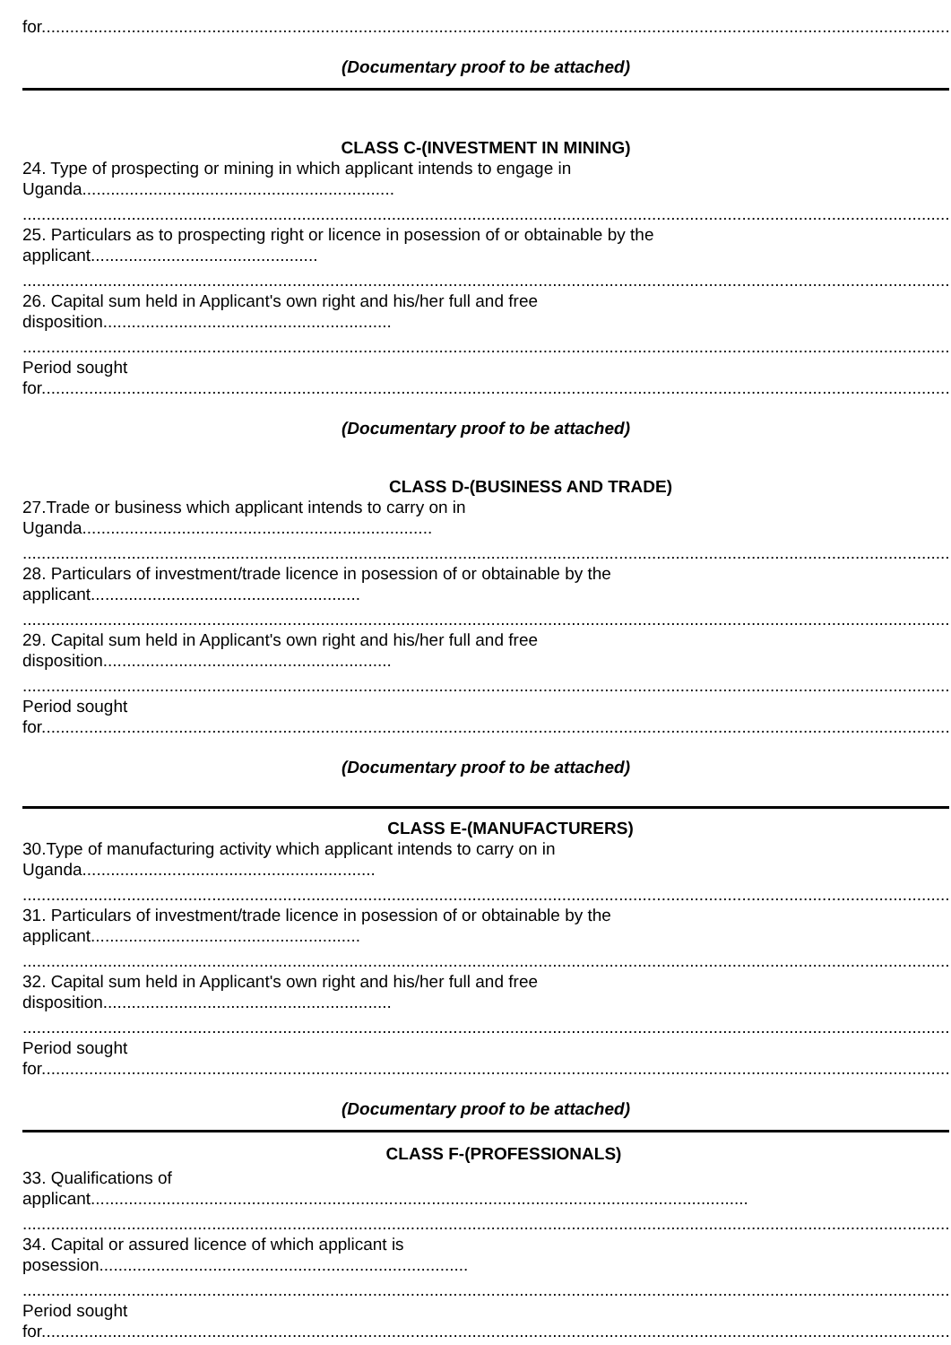for.......................................................................................................................................................................................................
(Documentary proof to be attached)
CLASS C-(INVESTMENT IN MINING)
24. Type of prospecting or mining in which applicant intends to engage in
Uganda..................................................................
.........................................................................................................................................................................................................
25. Particulars as to prospecting right or licence in posession of or obtainable by the
applicant................................................
.........................................................................................................................................................................................................
26. Capital sum held in Applicant's own right and his/her full and free
disposition.............................................................
.........................................................................................................................................................................................................
Period sought
for.......................................................................................................................................................................................................
(Documentary proof to be attached)
CLASS D-(BUSINESS AND TRADE)
27.Trade or business which applicant intends to carry on in
Uganda..........................................................................
.........................................................................................................................................................................................................
28. Particulars of investment/trade licence in posession of or obtainable by the
applicant.........................................................
.........................................................................................................................................................................................................
29. Capital sum held in Applicant's own right and his/her full and free
disposition.............................................................
.........................................................................................................................................................................................................
Period sought
for.......................................................................................................................................................................................................
(Documentary proof to be attached)
CLASS E-(MANUFACTURERS)
30.Type of manufacturing activity which applicant intends to carry on in
Uganda..............................................................
.........................................................................................................................................................................................................
31. Particulars of investment/trade licence in posession of or obtainable by the
applicant.........................................................
.........................................................................................................................................................................................................
32. Capital sum held in Applicant's own right and his/her full and free
disposition.............................................................
.........................................................................................................................................................................................................
Period sought
for.......................................................................................................................................................................................................
(Documentary proof to be attached)
CLASS F-(PROFESSIONALS)
33. Qualifications of
applicant...........................................................................................................................................
.........................................................................................................................................................................................................
34. Capital or assured licence of which applicant is
posession..............................................................................
.........................................................................................................................................................................................................
Period sought
for.......................................................................................................................................................................................................